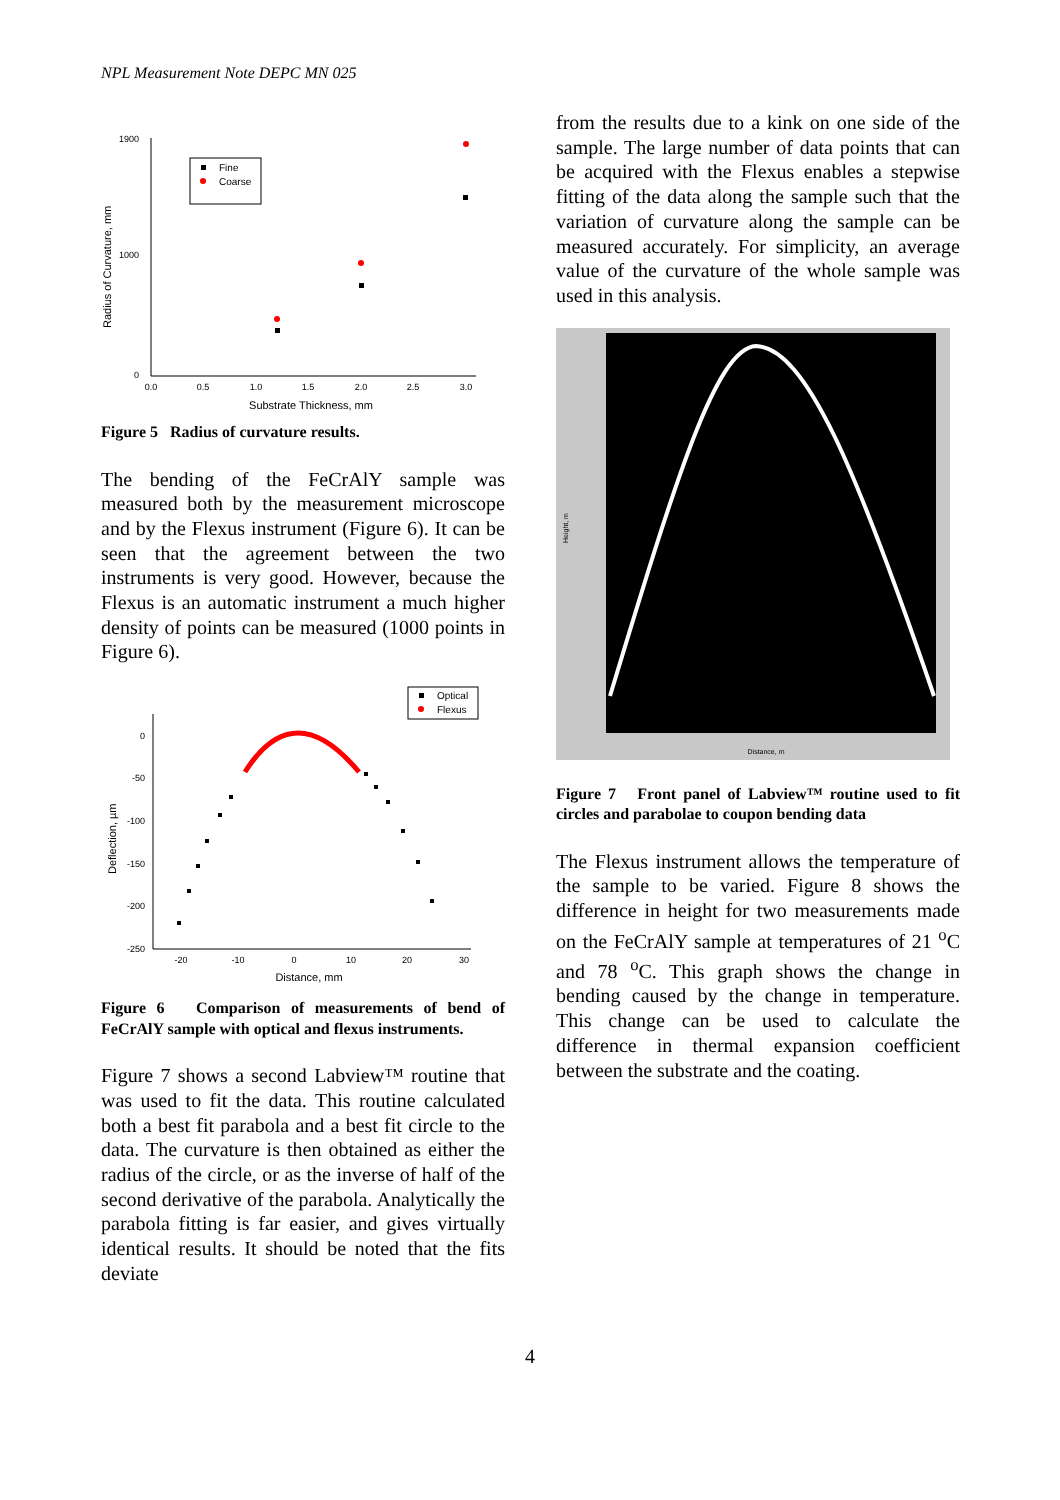NPL Measurement Note DEPC MN 025
Radius of Curvature, mm
1900
1000
0
0.0
0.5
1.0
1.5
2.0
2.5
3.0
Substrate Thickness, mm
Fine
Coarse
Figure 5 Radius of curvature results.
The bending of the FeCrAlY sample was measured both by the measurement microscope and by the Flexus instrument (Figure 6). It can be seen that the agreement between the two instruments is very good. However, because the Flexus is an automatic instrument a much higher density of points can be measured (1000 points in Figure 6).
Optical
Flexus
Deflection, µm
0
-50
-100
-150
-200
-250
-20
-10
0
10
20
30
Distance, mm
Figure 6 Comparison of measurements of bend of FeCrAlY sample with optical and flexus instruments.
Figure 7 shows a second Labview™ routine that was used to fit the data. This routine calculated both a best fit parabola and a best fit circle to the data. The curvature is then obtained as either the radius of the circle, or as the inverse of half of the second derivative of the parabola. Analytically the parabola fitting is far easier, and gives virtually identical results. It should be noted that the fits deviate
from the results due to a kink on one side of the sample. The large number of data points that can be acquired with the Flexus enables a stepwise fitting of the data along the sample such that the variation of curvature along the sample can be measured accurately. For simplicity, an average value of the curvature of the whole sample was used in this analysis.
Distance, m
Height, m
Figure 7 Front panel of Labview™ routine used to fit circles and parabolae to coupon bending data
The Flexus instrument allows the temperature of the sample to be varied. Figure 8 shows the difference in height for two measurements made on the FeCrAlY sample at temperatures of 21 <sup>o</sup>C and 78 <sup>o</sup>C. This graph shows the change in bending caused by the change in temperature. This change can be used to calculate the difference in thermal expansion coefficient between the substrate and the coating.
4